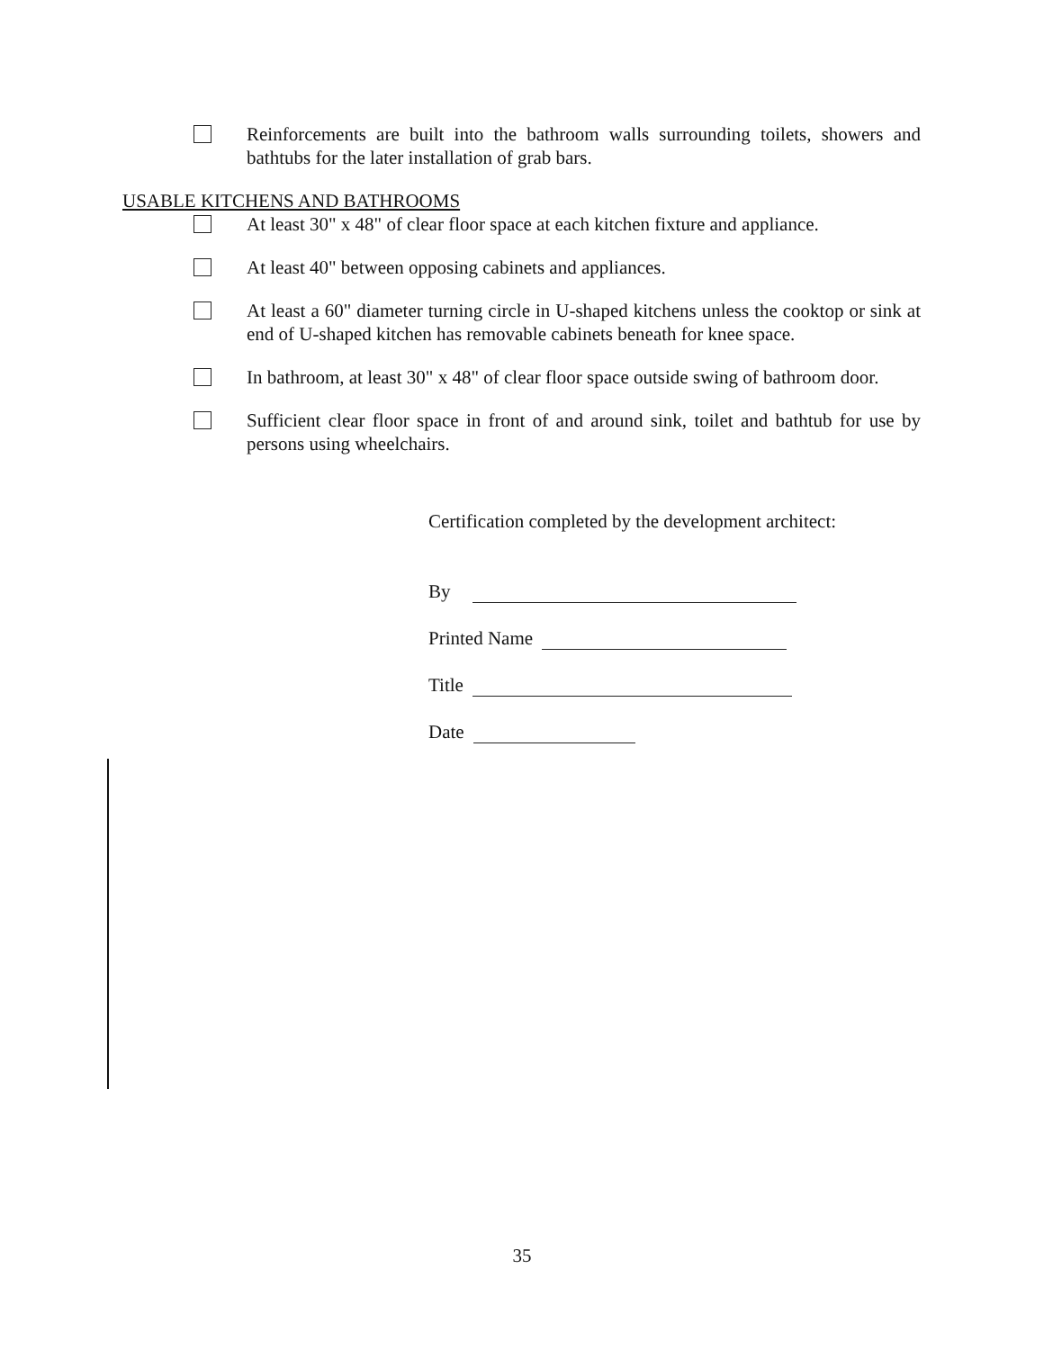Reinforcements are built into the bathroom walls surrounding toilets, showers and bathtubs for the later installation of grab bars.
USABLE KITCHENS AND BATHROOMS
At least 30" x 48" of clear floor space at each kitchen fixture and appliance.
At least 40" between opposing cabinets and appliances.
At least a 60" diameter turning circle in U-shaped kitchens unless the cooktop or sink at end of U-shaped kitchen has removable cabinets beneath for knee space.
In bathroom, at least 30" x 48" of clear floor space outside swing of bathroom door.
Sufficient clear floor space in front of and around sink, toilet and bathtub for use by persons using wheelchairs.
Certification completed by the development architect:
By
Printed Name
Title
Date
35